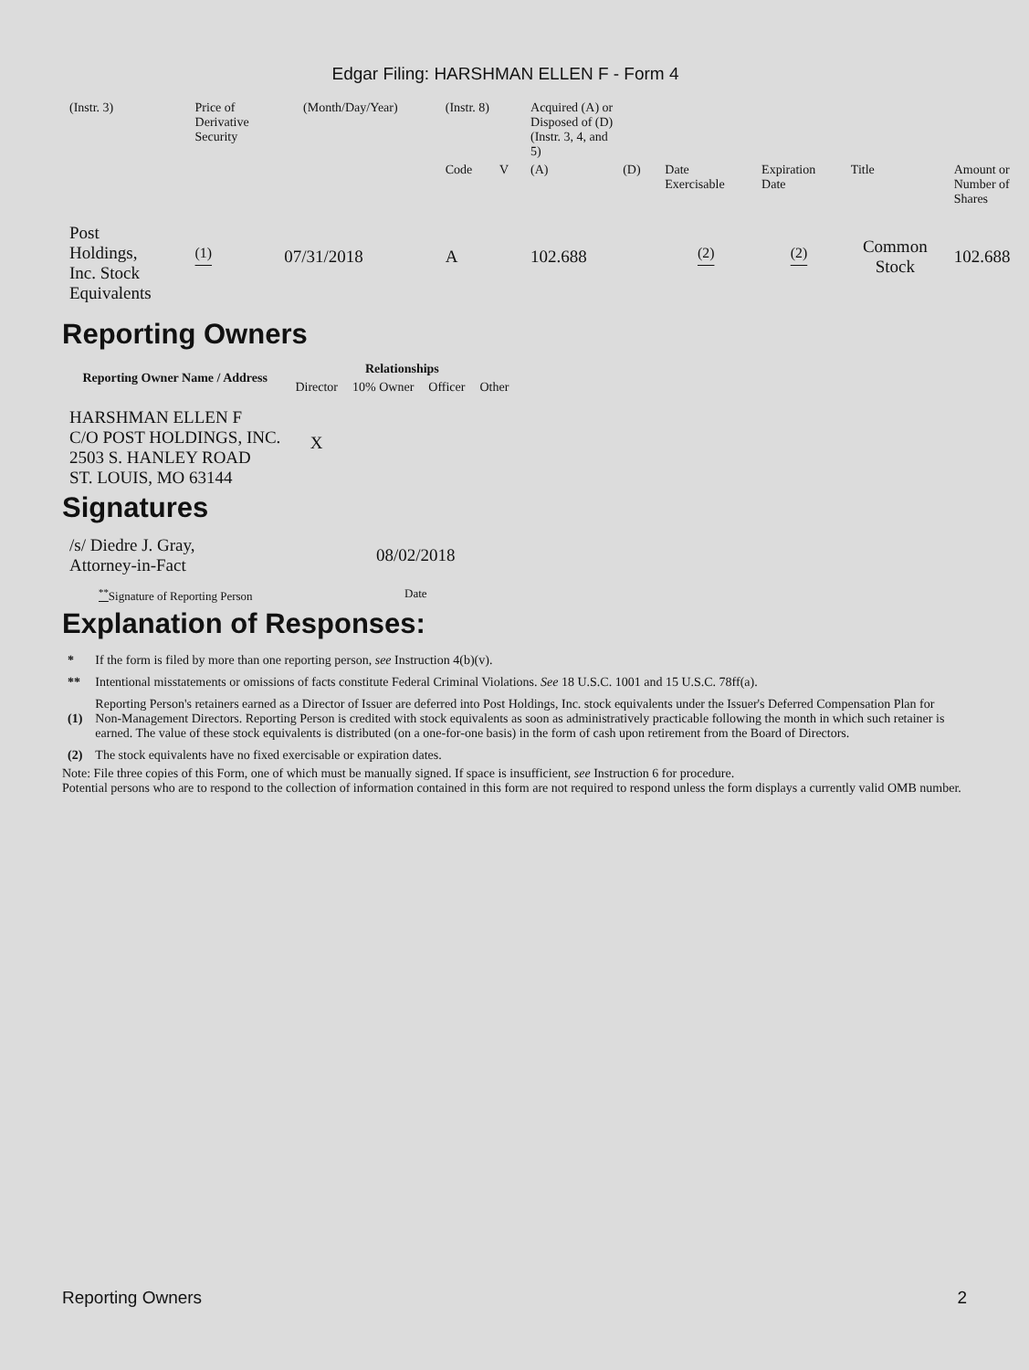Edgar Filing: HARSHMAN ELLEN F - Form 4
| (Instr. 3) | Price of Derivative Security | | (Month/Day/Year) | (Instr. 8) | | Acquired (A) or Disposed of (D) (Instr. 3, 4, and 5) | | | | | |
| | | | | Code | V | (A) | (D) | Date Exercisable | Expiration Date | Title | Amount or Number of Shares |
| Post Holdings, Inc. Stock Equivalents | <sup>(1)</sup> | 07/31/2018 | | A | | 102.688 | | <sup>(2)</sup> | <sup>(2)</sup> | Common Stock | 102.688 |
Reporting Owners
| Reporting Owner Name / Address | Relationships | | | |
| --- | --- | --- | --- | --- |
| | Director | 10% Owner | Officer | Other |
| HARSHMAN ELLEN F C/O POST HOLDINGS, INC. 2503 S. HANLEY ROAD ST. LOUIS, MO 63144 | X | | | |
Signatures
| /s/ Diedre J. Gray, Attorney-in-Fact | 08/02/2018 |
| <sup>**</sup> Signature of Reporting Person | Date |
Explanation of Responses:
| * | If the form is filed by more than one reporting person, see Instruction 4(b)(v). |
| ** | Intentional misstatements or omissions of facts constitute Federal Criminal Violations. See 18 U.S.C. 1001 and 15 U.S.C. 78ff(a). |
| (1) | Reporting Person's retainers earned as a Director of Issuer are deferred into Post Holdings, Inc. stock equivalents under the Issuer's Deferred Compensation Plan for Non-Management Directors. Reporting Person is credited with stock equivalents as soon as administratively practicable following the month in which such retainer is earned. The value of these stock equivalents is distributed (on a one-for-one basis) in the form of cash upon retirement from the Board of Directors. |
| (2) | The stock equivalents have no fixed exercisable or expiration dates. |
Note: File three copies of this Form, one of which must be manually signed. If space is insufficient, see Instruction 6 for procedure.
Potential persons who are to respond to the collection of information contained in this form are not required to respond unless the form displays a currently valid OMB number.
Reporting Owners 2